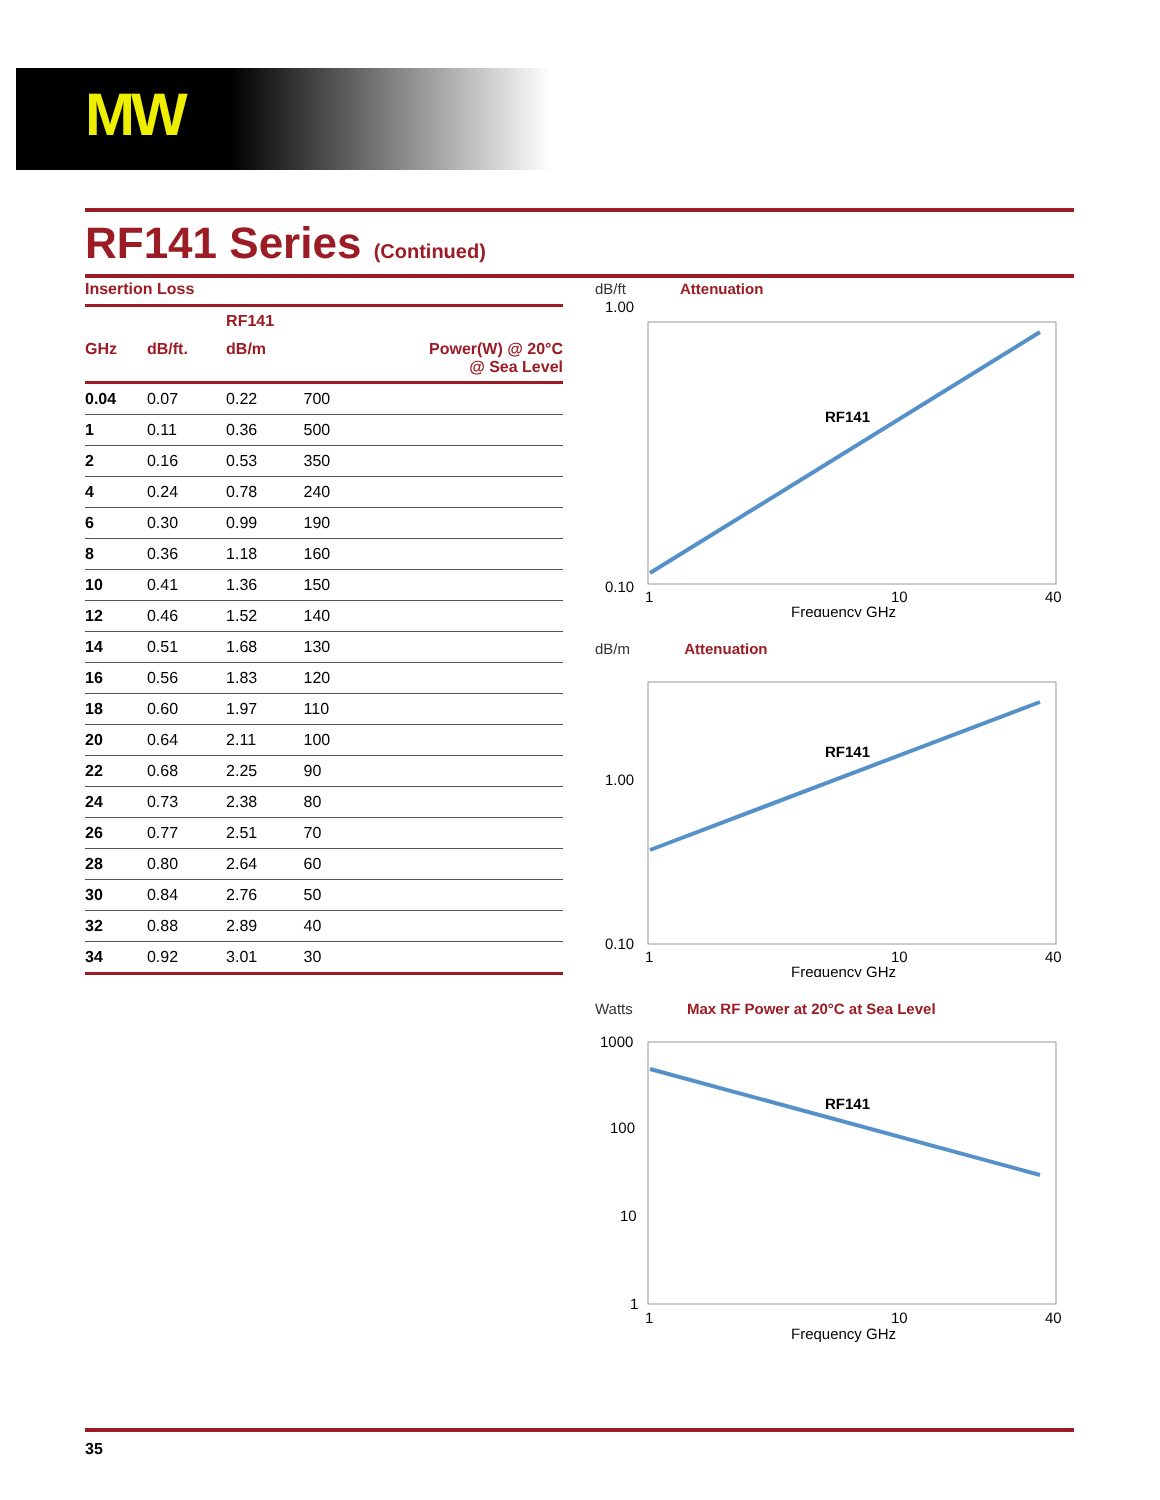MW
RF141 Series (Continued)
Insertion Loss
| | | RF141 | |
| --- | --- | --- | --- |
| GHz | dB/ft. | dB/m | Power(W) @ 20°C @ Sea Level |
| 0.04 | 0.07 | 0.22 | 700 |
| 1 | 0.11 | 0.36 | 500 |
| 2 | 0.16 | 0.53 | 350 |
| 4 | 0.24 | 0.78 | 240 |
| 6 | 0.30 | 0.99 | 190 |
| 8 | 0.36 | 1.18 | 160 |
| 10 | 0.41 | 1.36 | 150 |
| 12 | 0.46 | 1.52 | 140 |
| 14 | 0.51 | 1.68 | 130 |
| 16 | 0.56 | 1.83 | 120 |
| 18 | 0.60 | 1.97 | 110 |
| 20 | 0.64 | 2.11 | 100 |
| 22 | 0.68 | 2.25 | 90 |
| 24 | 0.73 | 2.38 | 80 |
| 26 | 0.77 | 2.51 | 70 |
| 28 | 0.80 | 2.64 | 60 |
| 30 | 0.84 | 2.76 | 50 |
| 32 | 0.88 | 2.89 | 40 |
| 34 | 0.92 | 3.01 | 30 |
dB/ft Attenuation
1.00
RF141
0.10
1
10
40
Frequency GHz
dB/m Attenuation
RF141
1.00
0.10
1
10
40
Frequency GHz
Watts Max RF Power at 20°C at Sea Level
RF141
1000
100
10
1
1
10
40
Frequency GHz
35